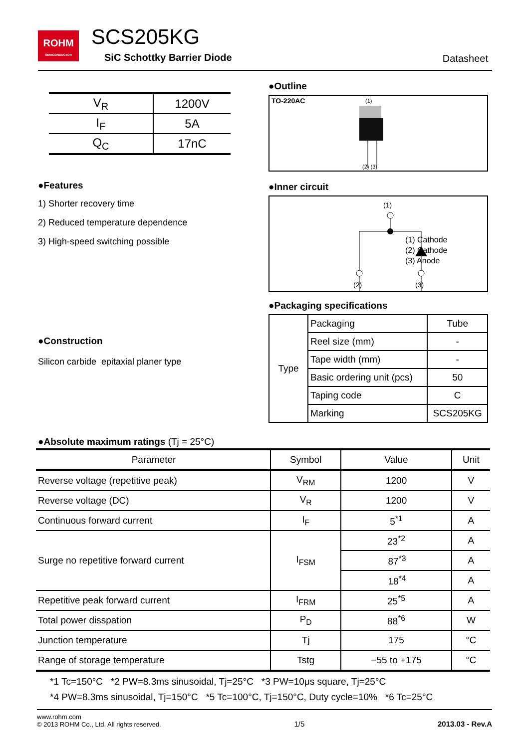ROHM
SEMICONDUCTOR
SCS205KG
SiC Schottky Barrier Diode Datasheet
| V<sub>R</sub> | 1200V |
| I<sub>F</sub> | 5A |
| Q<sub>C</sub> | 17nC |
●Features
1) Shorter recovery time
2) Reduced temperature dependence
3) High-speed switching possible
●Construction
Silicon carbide epitaxial planer type
●Outline
TO-220AC (1)
(2) (3)
●Inner circuit
(1)
(2)
(3)
(1) Cathode
(2) Cathode
(3) Anode
●Packaging specifications
| Type | Packaging | Tube |
| | Reel size (mm) | - |
| | Tape width (mm) | - |
| | Basic ordering unit (pcs) | 50 |
| | Taping code | C |
| | Marking | SCS205KG |
●Absolute maximum ratings (Tj = 25°C)
| Parameter | Symbol | Value | Unit |
| --- | --- | --- | --- |
| Reverse voltage (repetitive peak) | V<sub>RM</sub> | 1200 | V |
| Reverse voltage (DC) | V<sub>R</sub> | 1200 | V |
| Continuous forward current | I<sub>F</sub> | 5<sup>*1</sup> | A |
| Surge no repetitive forward current | I<sub>FSM</sub> | 23<sup>*2</sup> | A |
| | | 87<sup>*3</sup> | A |
| | | 18<sup>*4</sup> | A |
| Repetitive peak forward current | I<sub>FRM</sub> | 25<sup>*5</sup> | A |
| Total power disspation | P<sub>D</sub> | 88<sup>*6</sup> | W |
| Junction temperature | Tj | 175 | °C |
| Range of storage temperature | Tstg | −55 to +175 | °C |
*1 Tc=150°C *2 PW=8.3ms sinusoidal, Tj=25°C *3 PW=10μs square, Tj=25°C
*4 PW=8.3ms sinusoidal, Tj=150°C *5 Tc=100°C, Tj=150°C, Duty cycle=10% *6 Tc=25°C
www.rohm.com
© 2013 ROHM Co., Ltd. All rights reserved.
1/5
2013.03 - Rev.A